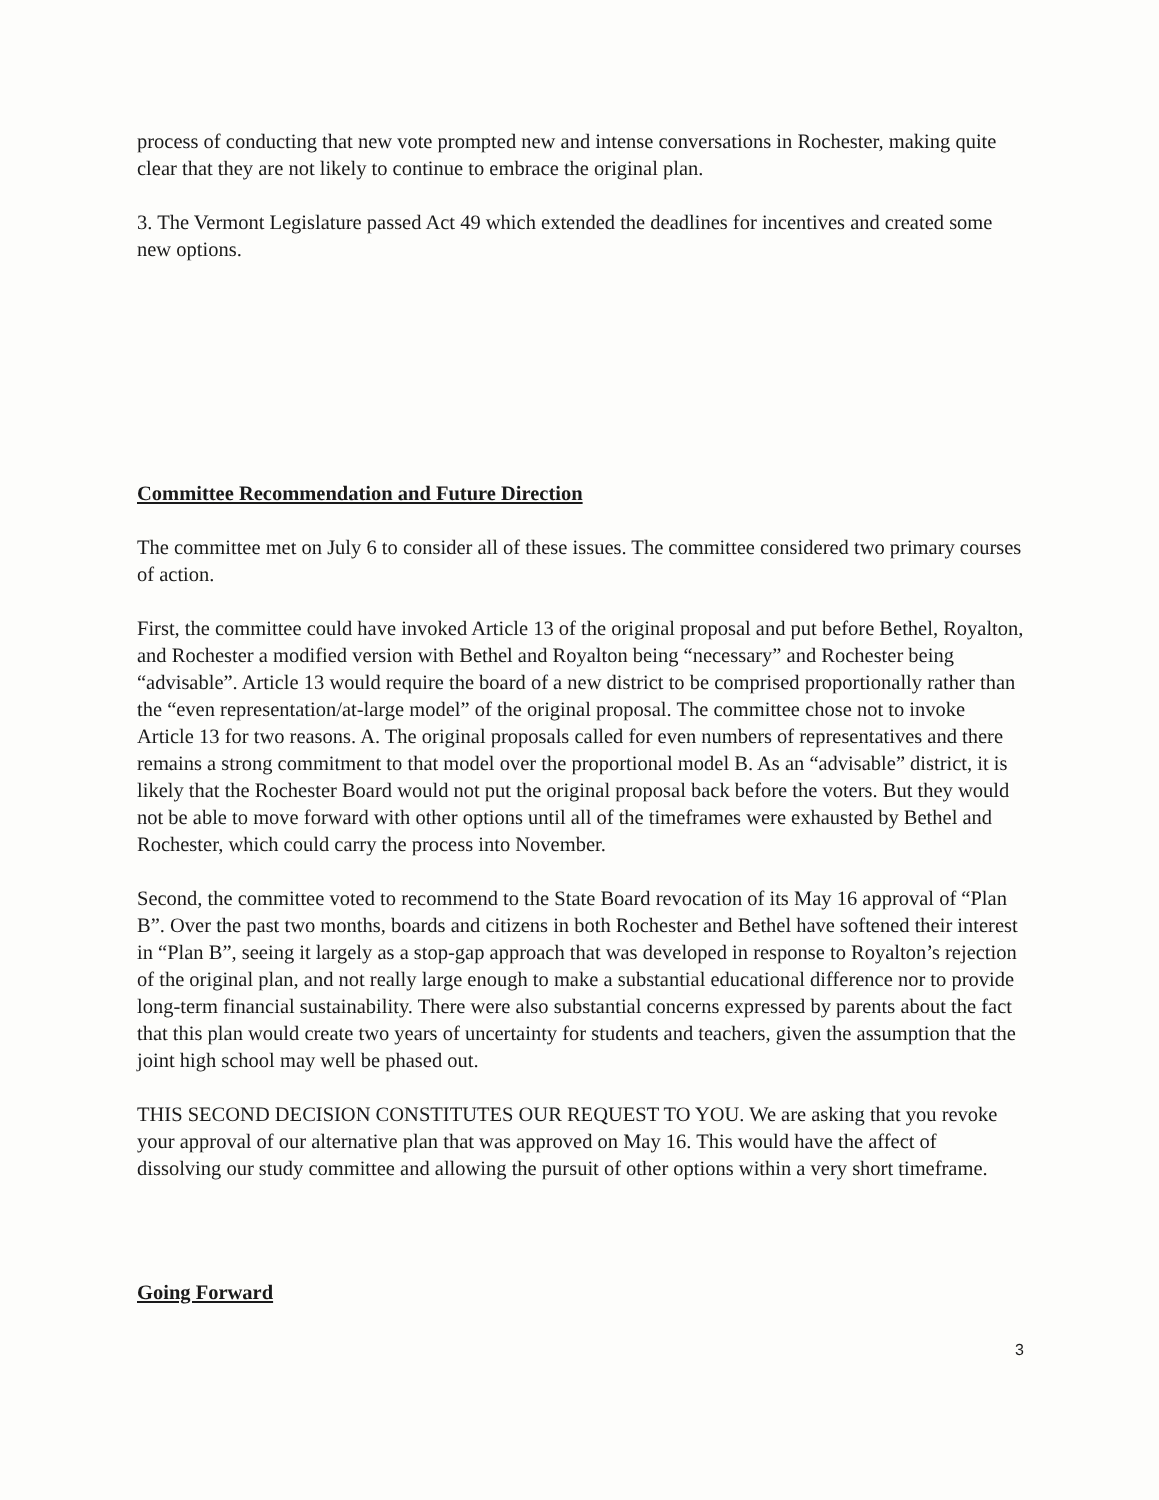process of conducting that new vote prompted new and intense conversations in Rochester, making quite clear that they are not likely to continue to embrace the original plan.
3. The Vermont Legislature passed Act 49 which extended the deadlines for incentives and created some new options.
Committee Recommendation and Future Direction
The committee met on July 6 to consider all of these issues. The committee considered two primary courses of action.
First, the committee could have invoked Article 13 of the original proposal and put before Bethel, Royalton, and Rochester a modified version with Bethel and Royalton being “necessary” and Rochester being “advisable”. Article 13 would require the board of a new district to be comprised proportionally rather than the “even representation/at-large model” of the original proposal. The committee chose not to invoke Article 13 for two reasons. A. The original proposals called for even numbers of representatives and there remains a strong commitment to that model over the proportional model B. As an “advisable” district, it is likely that the Rochester Board would not put the original proposal back before the voters. But they would not be able to move forward with other options until all of the timeframes were exhausted by Bethel and Rochester, which could carry the process into November.
Second, the committee voted to recommend to the State Board revocation of its May 16 approval of “Plan B”. Over the past two months, boards and citizens in both Rochester and Bethel have softened their interest in “Plan B”, seeing it largely as a stop-gap approach that was developed in response to Royalton’s rejection of the original plan, and not really large enough to make a substantial educational difference nor to provide long-term financial sustainability. There were also substantial concerns expressed by parents about the fact that this plan would create two years of uncertainty for students and teachers, given the assumption that the joint high school may well be phased out.
THIS SECOND DECISION CONSTITUTES OUR REQUEST TO YOU. We are asking that you revoke your approval of our alternative plan that was approved on May 16. This would have the affect of dissolving our study committee and allowing the pursuit of other options within a very short timeframe.
Going Forward
3